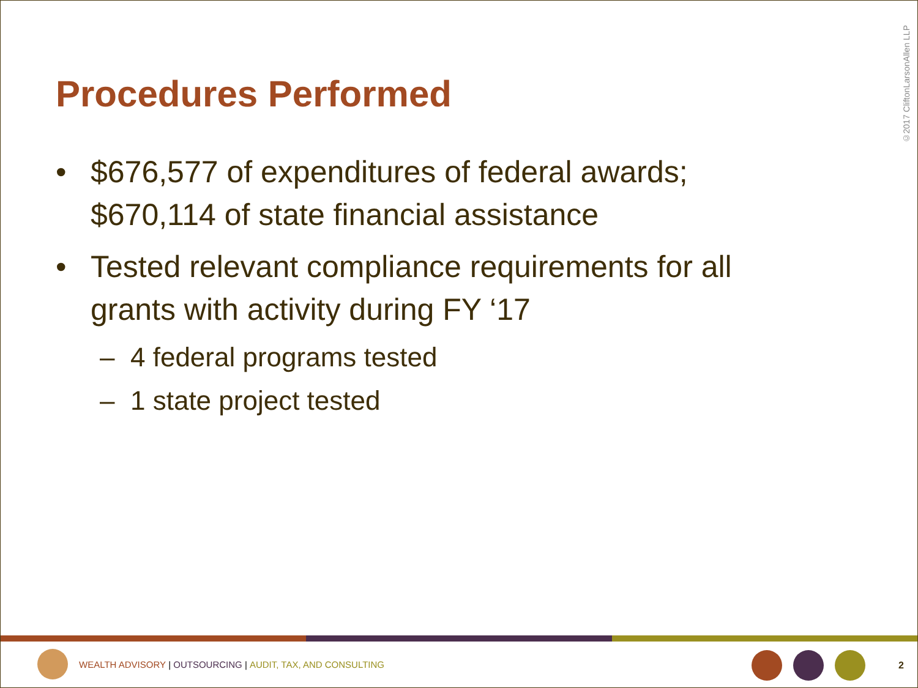©2017 CliftonLarsonAllen LLP
Procedures Performed
• $676,577 of expenditures of federal awards; $670,114 of state financial assistance
• Tested relevant compliance requirements for all grants with activity during FY ‘17
– 4 federal programs tested
– 1 state project tested
WEALTH ADVISORY | OUTSOURCING | AUDIT, TAX, AND CONSULTING
2